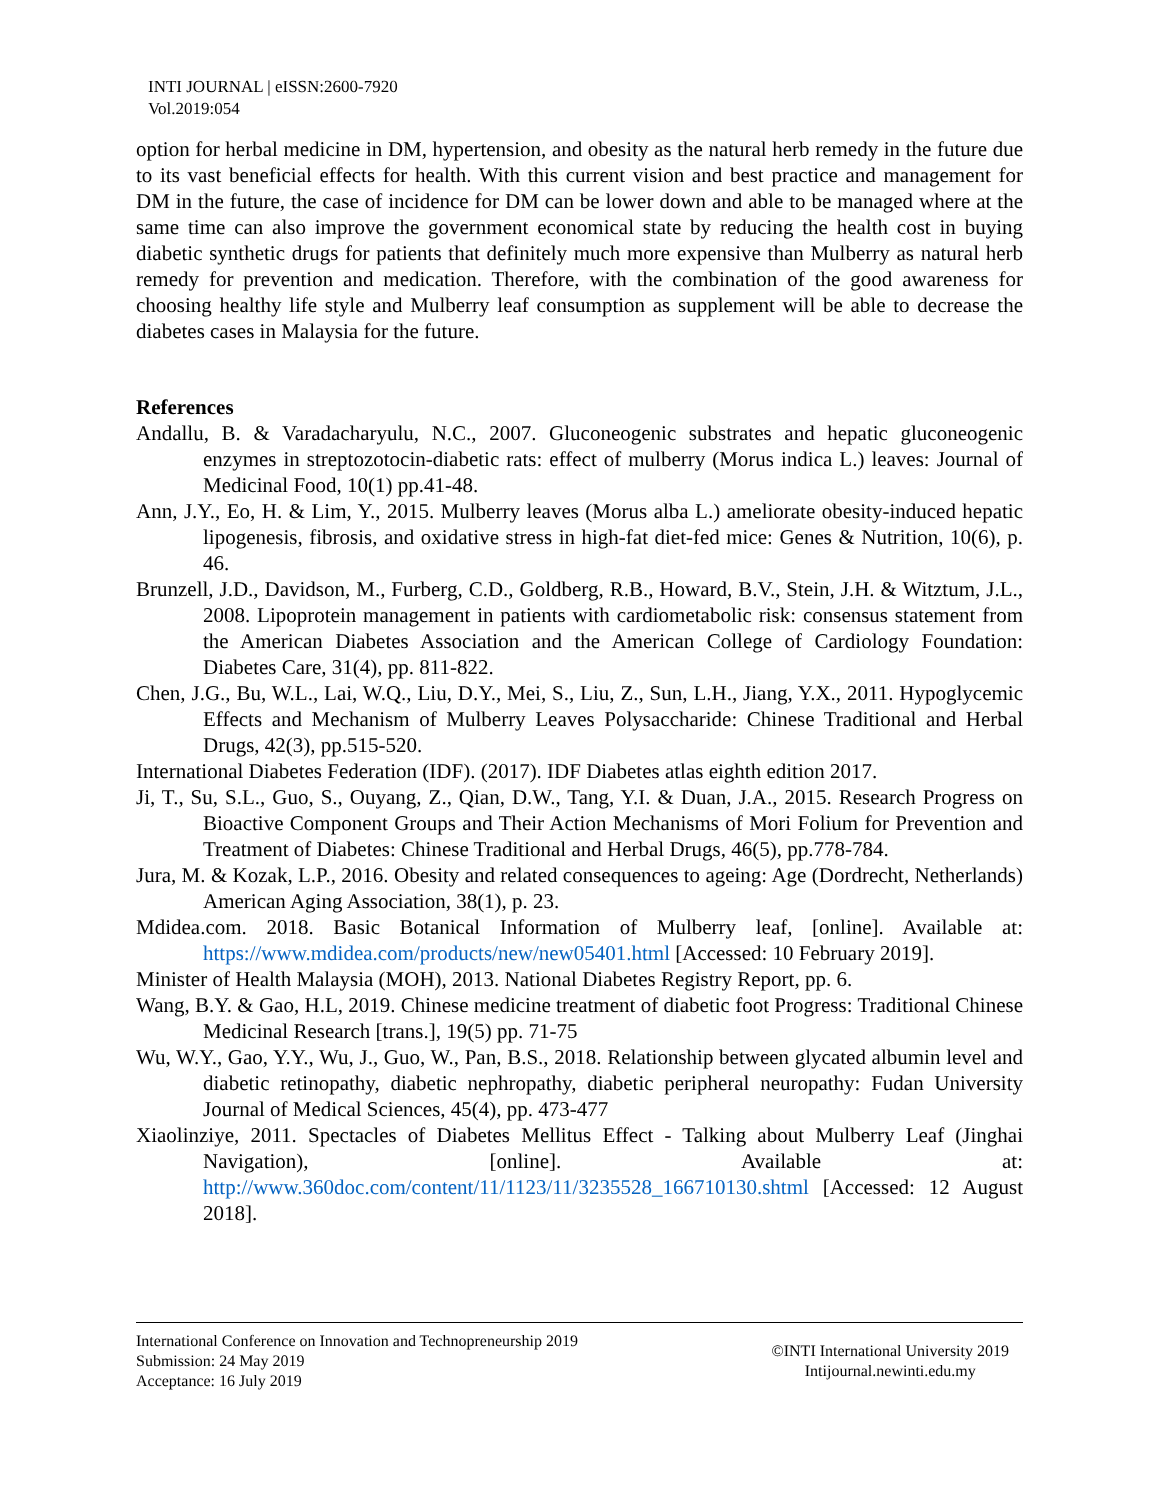INTI JOURNAL | eISSN:2600-7920
Vol.2019:054
option for herbal medicine in DM, hypertension, and obesity as the natural herb remedy in the future due to its vast beneficial effects for health. With this current vision and best practice and management for DM in the future, the case of incidence for DM can be lower down and able to be managed where at the same time can also improve the government economical state by reducing the health cost in buying diabetic synthetic drugs for patients that definitely much more expensive than Mulberry as natural herb remedy for prevention and medication. Therefore, with the combination of the good awareness for choosing healthy life style and Mulberry leaf consumption as supplement will be able to decrease the diabetes cases in Malaysia for the future.
References
Andallu, B. & Varadacharyulu, N.C., 2007. Gluconeogenic substrates and hepatic gluconeogenic enzymes in streptozotocin-diabetic rats: effect of mulberry (Morus indica L.) leaves: Journal of Medicinal Food, 10(1) pp.41-48.
Ann, J.Y., Eo, H. & Lim, Y., 2015. Mulberry leaves (Morus alba L.) ameliorate obesity-induced hepatic lipogenesis, fibrosis, and oxidative stress in high-fat diet-fed mice: Genes & Nutrition, 10(6), p. 46.
Brunzell, J.D., Davidson, M., Furberg, C.D., Goldberg, R.B., Howard, B.V., Stein, J.H. & Witztum, J.L., 2008. Lipoprotein management in patients with cardiometabolic risk: consensus statement from the American Diabetes Association and the American College of Cardiology Foundation: Diabetes Care, 31(4), pp. 811-822.
Chen, J.G., Bu, W.L., Lai, W.Q., Liu, D.Y., Mei, S., Liu, Z., Sun, L.H., Jiang, Y.X., 2011. Hypoglycemic Effects and Mechanism of Mulberry Leaves Polysaccharide: Chinese Traditional and Herbal Drugs, 42(3), pp.515-520.
International Diabetes Federation (IDF). (2017). IDF Diabetes atlas eighth edition 2017.
Ji, T., Su, S.L., Guo, S., Ouyang, Z., Qian, D.W., Tang, Y.I. & Duan, J.A., 2015. Research Progress on Bioactive Component Groups and Their Action Mechanisms of Mori Folium for Prevention and Treatment of Diabetes: Chinese Traditional and Herbal Drugs, 46(5), pp.778-784.
Jura, M. & Kozak, L.P., 2016. Obesity and related consequences to ageing: Age (Dordrecht, Netherlands) American Aging Association, 38(1), p. 23.
Mdidea.com. 2018. Basic Botanical Information of Mulberry leaf, [online]. Available at: https://www.mdidea.com/products/new/new05401.html [Accessed: 10 February 2019].
Minister of Health Malaysia (MOH), 2013. National Diabetes Registry Report, pp. 6.
Wang, B.Y. & Gao, H.L, 2019. Chinese medicine treatment of diabetic foot Progress: Traditional Chinese Medicinal Research [trans.], 19(5) pp. 71-75
Wu, W.Y., Gao, Y.Y., Wu, J., Guo, W., Pan, B.S., 2018. Relationship between glycated albumin level and diabetic retinopathy, diabetic nephropathy, diabetic peripheral neuropathy: Fudan University Journal of Medical Sciences, 45(4), pp. 473-477
Xiaolinziye, 2011. Spectacles of Diabetes Mellitus Effect - Talking about Mulberry Leaf (Jinghai Navigation), [online]. Available at: http://www.360doc.com/content/11/1123/11/3235528_166710130.shtml [Accessed: 12 August 2018].
International Conference on Innovation and Technopreneurship 2019
Submission: 24 May 2019
Acceptance: 16 July 2019
©INTI International University 2019
Intijournal.newinti.edu.my